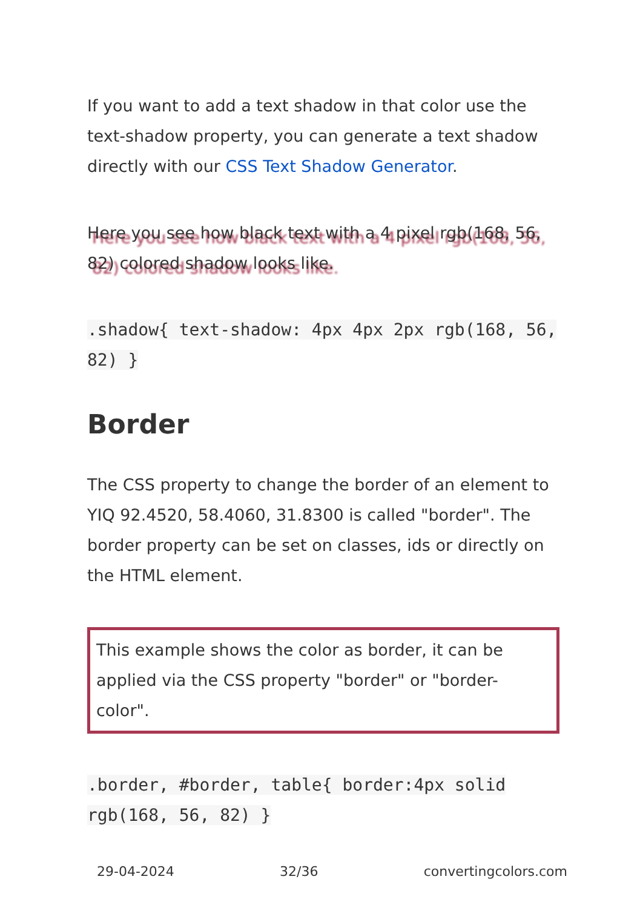If you want to add a text shadow in that color use the text-shadow property, you can generate a text shadow directly with our CSS Text Shadow Generator.
Here you see how black text with a 4 pixel rgb(168, 56, 82) colored shadow looks like.
.shadow{ text-shadow: 4px 4px 2px rgb(168, 56, 82) }
Border
The CSS property to change the border of an element to YIQ 92.4520, 58.4060, 31.8300 is called "border". The border property can be set on classes, ids or directly on the HTML element.
This example shows the color as border, it can be applied via the CSS property "border" or "border-color".
.border, #border, table{ border:4px solid rgb(168, 56, 82) }
29-04-2024 32/36 convertingcolors.com